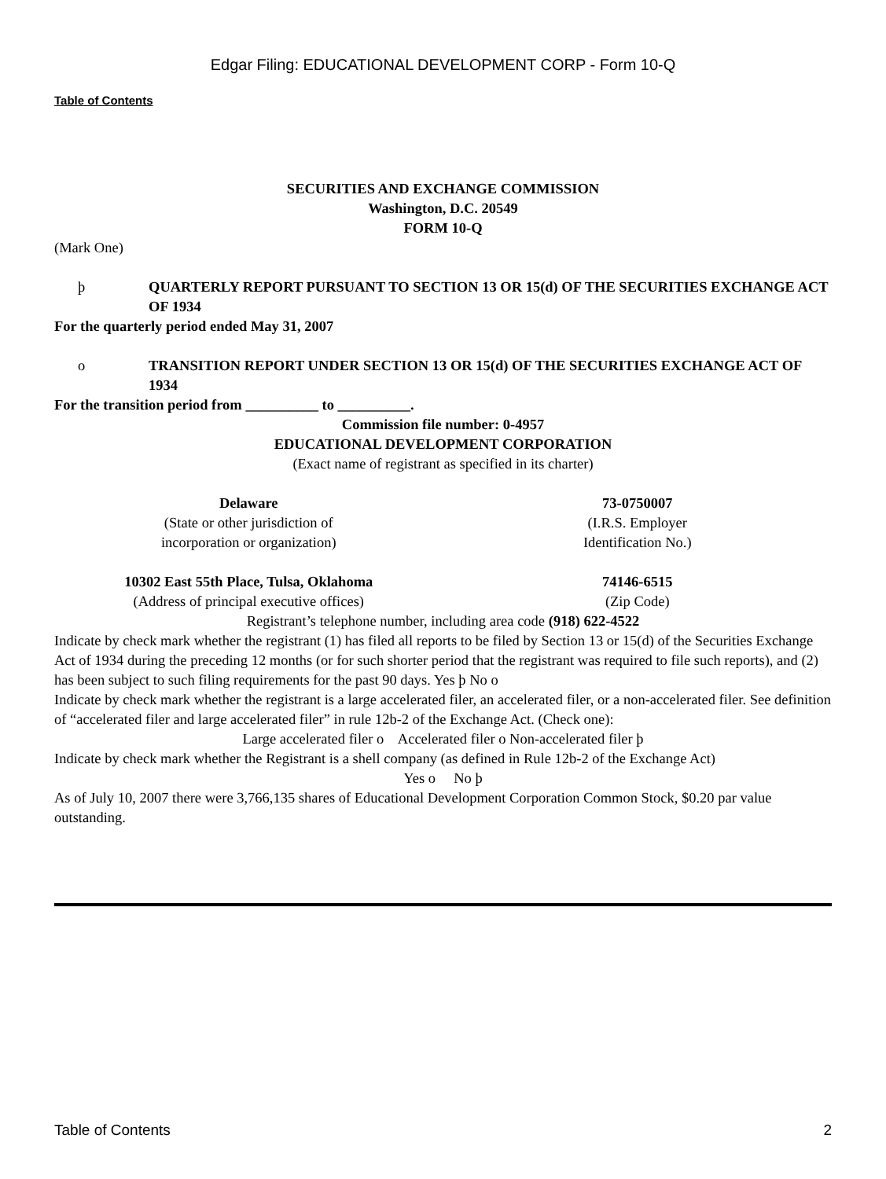Edgar Filing: EDUCATIONAL DEVELOPMENT CORP - Form 10-Q
Table of Contents
SECURITIES AND EXCHANGE COMMISSION
Washington, D.C. 20549
FORM 10-Q
(Mark One)
þ QUARTERLY REPORT PURSUANT TO SECTION 13 OR 15(d) OF THE SECURITIES EXCHANGE ACT OF 1934
For the quarterly period ended May 31, 2007
o TRANSITION REPORT UNDER SECTION 13 OR 15(d) OF THE SECURITIES EXCHANGE ACT OF 1934
For the transition period from __________ to __________.
Commission file number: 0-4957
EDUCATIONAL DEVELOPMENT CORPORATION
(Exact name of registrant as specified in its charter)
Delaware
(State or other jurisdiction of
incorporation or organization)
73-0750007
(I.R.S. Employer
Identification No.)
10302 East 55th Place, Tulsa, Oklahoma
(Address of principal executive offices)
74146-6515
(Zip Code)
Registrant’s telephone number, including area code (918) 622-4522
Indicate by check mark whether the registrant (1) has filed all reports to be filed by Section 13 or 15(d) of the Securities Exchange Act of 1934 during the preceding 12 months (or for such shorter period that the registrant was required to file such reports), and (2) has been subject to such filing requirements for the past 90 days. Yes þ No o
Indicate by check mark whether the registrant is a large accelerated filer, an accelerated filer, or a non-accelerated filer. See definition of “accelerated filer and large accelerated filer” in rule 12b-2 of the Exchange Act. (Check one):
Large accelerated filer o Accelerated filer o Non-accelerated filer þ
Indicate by check mark whether the Registrant is a shell company (as defined in Rule 12b-2 of the Exchange Act)
Yes o No þ
As of July 10, 2007 there were 3,766,135 shares of Educational Development Corporation Common Stock, $0.20 par value outstanding.
Table of Contents 2